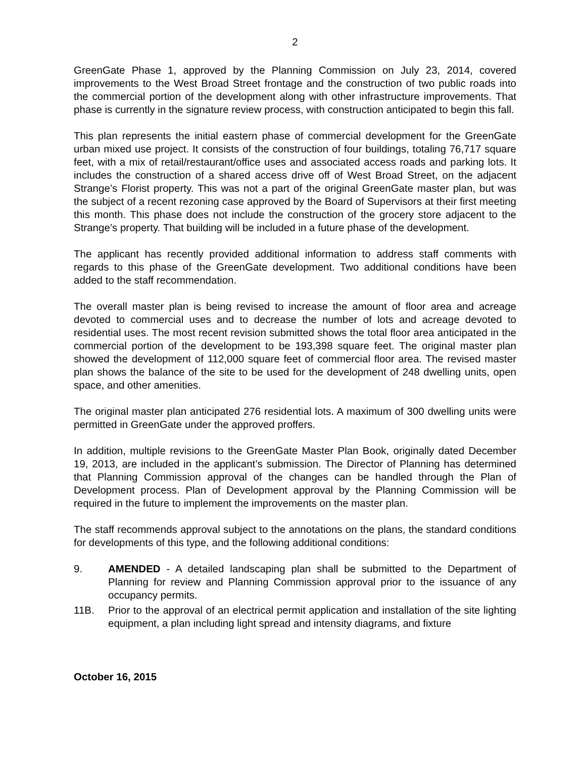2
GreenGate Phase 1, approved by the Planning Commission on July 23, 2014, covered improvements to the West Broad Street frontage and the construction of two public roads into the commercial portion of the development along with other infrastructure improvements. That phase is currently in the signature review process, with construction anticipated to begin this fall.
This plan represents the initial eastern phase of commercial development for the GreenGate urban mixed use project. It consists of the construction of four buildings, totaling 76,717 square feet, with a mix of retail/restaurant/office uses and associated access roads and parking lots. It includes the construction of a shared access drive off of West Broad Street, on the adjacent Strange’s Florist property. This was not a part of the original GreenGate master plan, but was the subject of a recent rezoning case approved by the Board of Supervisors at their first meeting this month. This phase does not include the construction of the grocery store adjacent to the Strange’s property. That building will be included in a future phase of the development.
The applicant has recently provided additional information to address staff comments with regards to this phase of the GreenGate development. Two additional conditions have been added to the staff recommendation.
The overall master plan is being revised to increase the amount of floor area and acreage devoted to commercial uses and to decrease the number of lots and acreage devoted to residential uses. The most recent revision submitted shows the total floor area anticipated in the commercial portion of the development to be 193,398 square feet. The original master plan showed the development of 112,000 square feet of commercial floor area. The revised master plan shows the balance of the site to be used for the development of 248 dwelling units, open space, and other amenities.
The original master plan anticipated 276 residential lots. A maximum of 300 dwelling units were permitted in GreenGate under the approved proffers.
In addition, multiple revisions to the GreenGate Master Plan Book, originally dated December 19, 2013, are included in the applicant’s submission. The Director of Planning has determined that Planning Commission approval of the changes can be handled through the Plan of Development process. Plan of Development approval by the Planning Commission will be required in the future to implement the improvements on the master plan.
The staff recommends approval subject to the annotations on the plans, the standard conditions for developments of this type, and the following additional conditions:
9. AMENDED - A detailed landscaping plan shall be submitted to the Department of Planning for review and Planning Commission approval prior to the issuance of any occupancy permits.
11B. Prior to the approval of an electrical permit application and installation of the site lighting equipment, a plan including light spread and intensity diagrams, and fixture
October 16, 2015